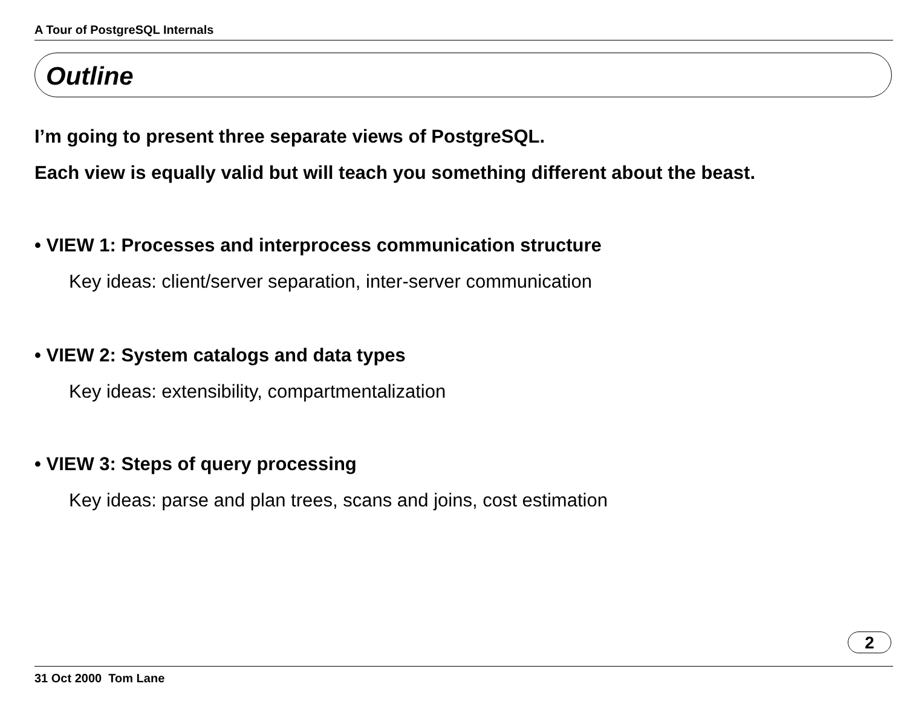A Tour of PostgreSQL Internals
Outline
I’m going to present three separate views of PostgreSQL.
Each view is equally valid but will teach you something different about the beast.
• VIEW 1: Processes and interprocess communication structure
Key ideas: client/server separation, inter-server communication
• VIEW 2: System catalogs and data types
Key ideas: extensibility, compartmentalization
• VIEW 3: Steps of query processing
Key ideas: parse and plan trees, scans and joins, cost estimation
2
31 Oct 2000 Tom Lane